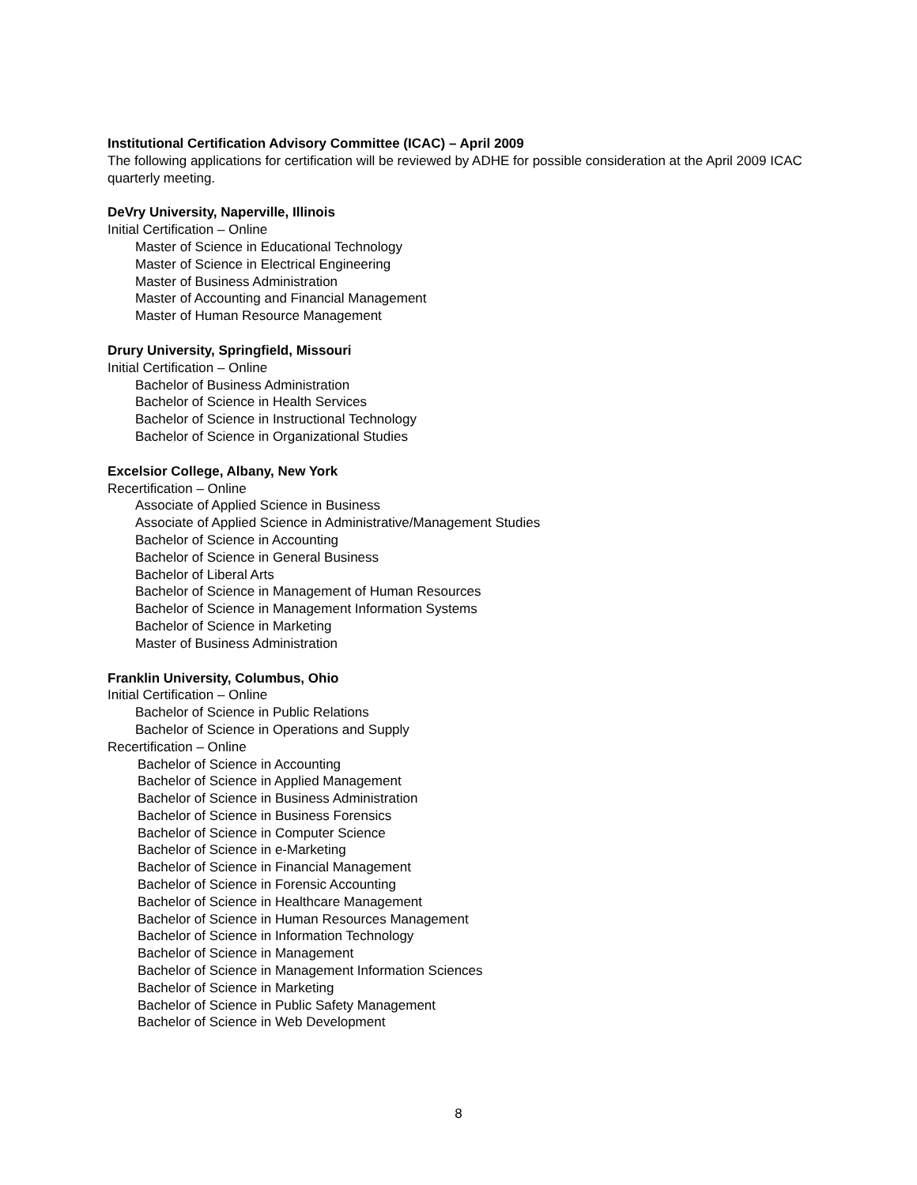Institutional Certification Advisory Committee (ICAC) – April 2009
The following applications for certification will be reviewed by ADHE for possible consideration at the April 2009 ICAC quarterly meeting.
DeVry University, Naperville, Illinois
Initial Certification – Online
Master of Science in Educational Technology
Master of Science in Electrical Engineering
Master of Business Administration
Master of Accounting and Financial Management
Master of Human Resource Management
Drury University, Springfield, Missouri
Initial Certification – Online
Bachelor of Business Administration
Bachelor of Science in Health Services
Bachelor of Science in Instructional Technology
Bachelor of Science in Organizational Studies
Excelsior College, Albany, New York
Recertification – Online
Associate of Applied Science in Business
Associate of Applied Science in Administrative/Management Studies
Bachelor of Science in Accounting
Bachelor of Science in General Business
Bachelor of Liberal Arts
Bachelor of Science in Management of Human Resources
Bachelor of Science in Management Information Systems
Bachelor of Science in Marketing
Master of Business Administration
Franklin University, Columbus, Ohio
Initial Certification – Online
Bachelor of Science in Public Relations
Bachelor of Science in Operations and Supply
Recertification – Online
Bachelor of Science in Accounting
Bachelor of Science in Applied Management
Bachelor of Science in Business Administration
Bachelor of Science in Business Forensics
Bachelor of Science in Computer Science
Bachelor of Science in e-Marketing
Bachelor of Science in Financial Management
Bachelor of Science in Forensic Accounting
Bachelor of Science in Healthcare Management
Bachelor of Science in Human Resources Management
Bachelor of Science in Information Technology
Bachelor of Science in Management
Bachelor of Science in Management Information Sciences
Bachelor of Science in Marketing
Bachelor of Science in Public Safety Management
Bachelor of Science in Web Development
8